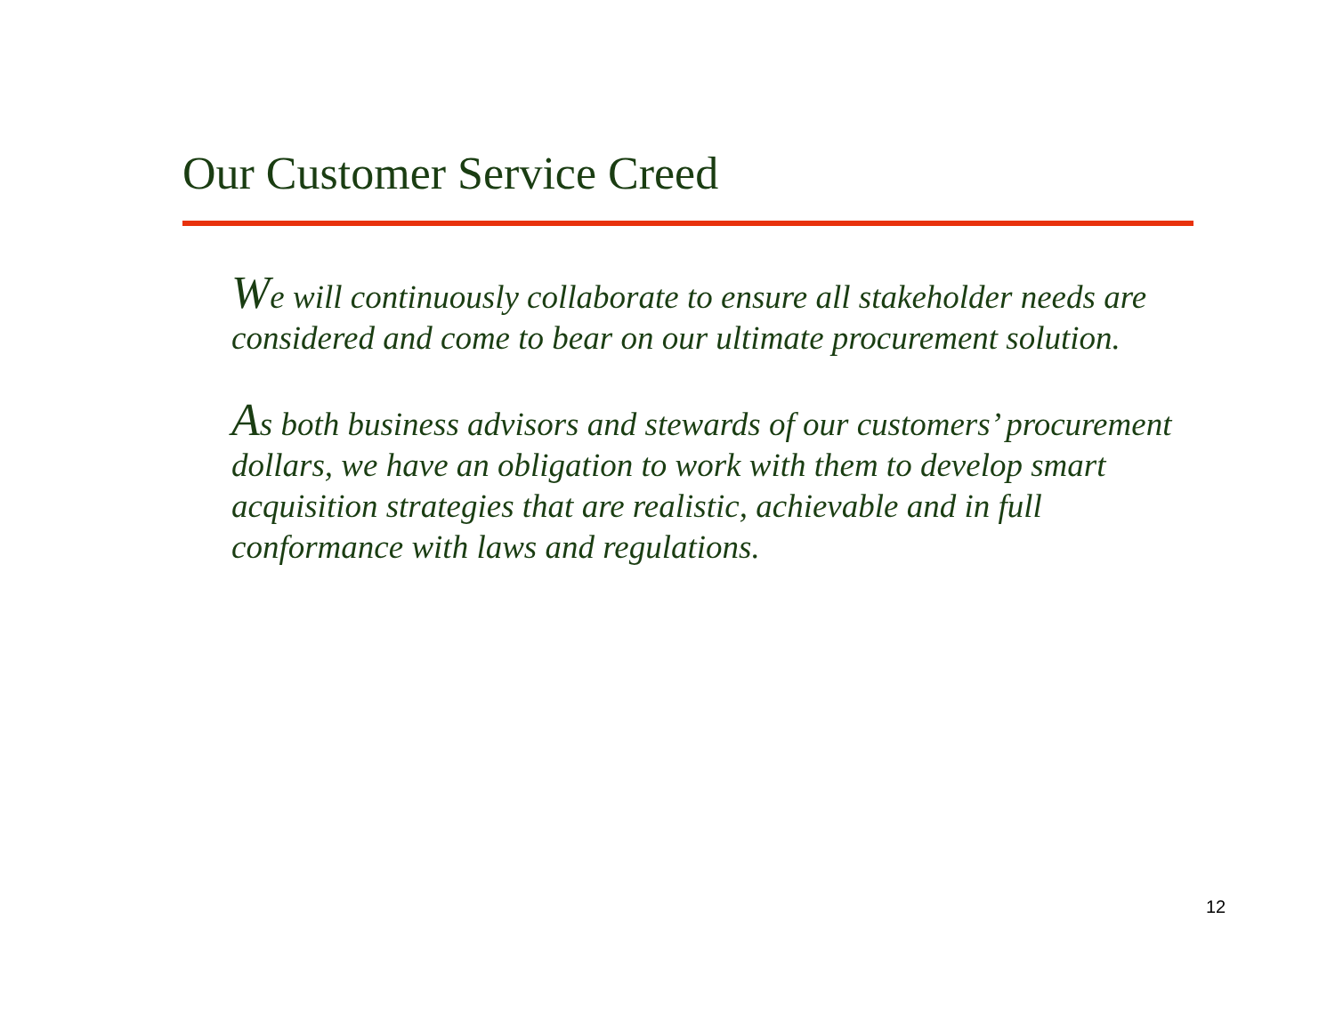Our Customer Service Creed
We will continuously collaborate to ensure all stakeholder needs are considered and come to bear on our ultimate procurement solution.
As both business advisors and stewards of our customers’ procurement dollars, we have an obligation to work with them to develop smart acquisition strategies that are realistic, achievable and in full conformance with laws and regulations.
12